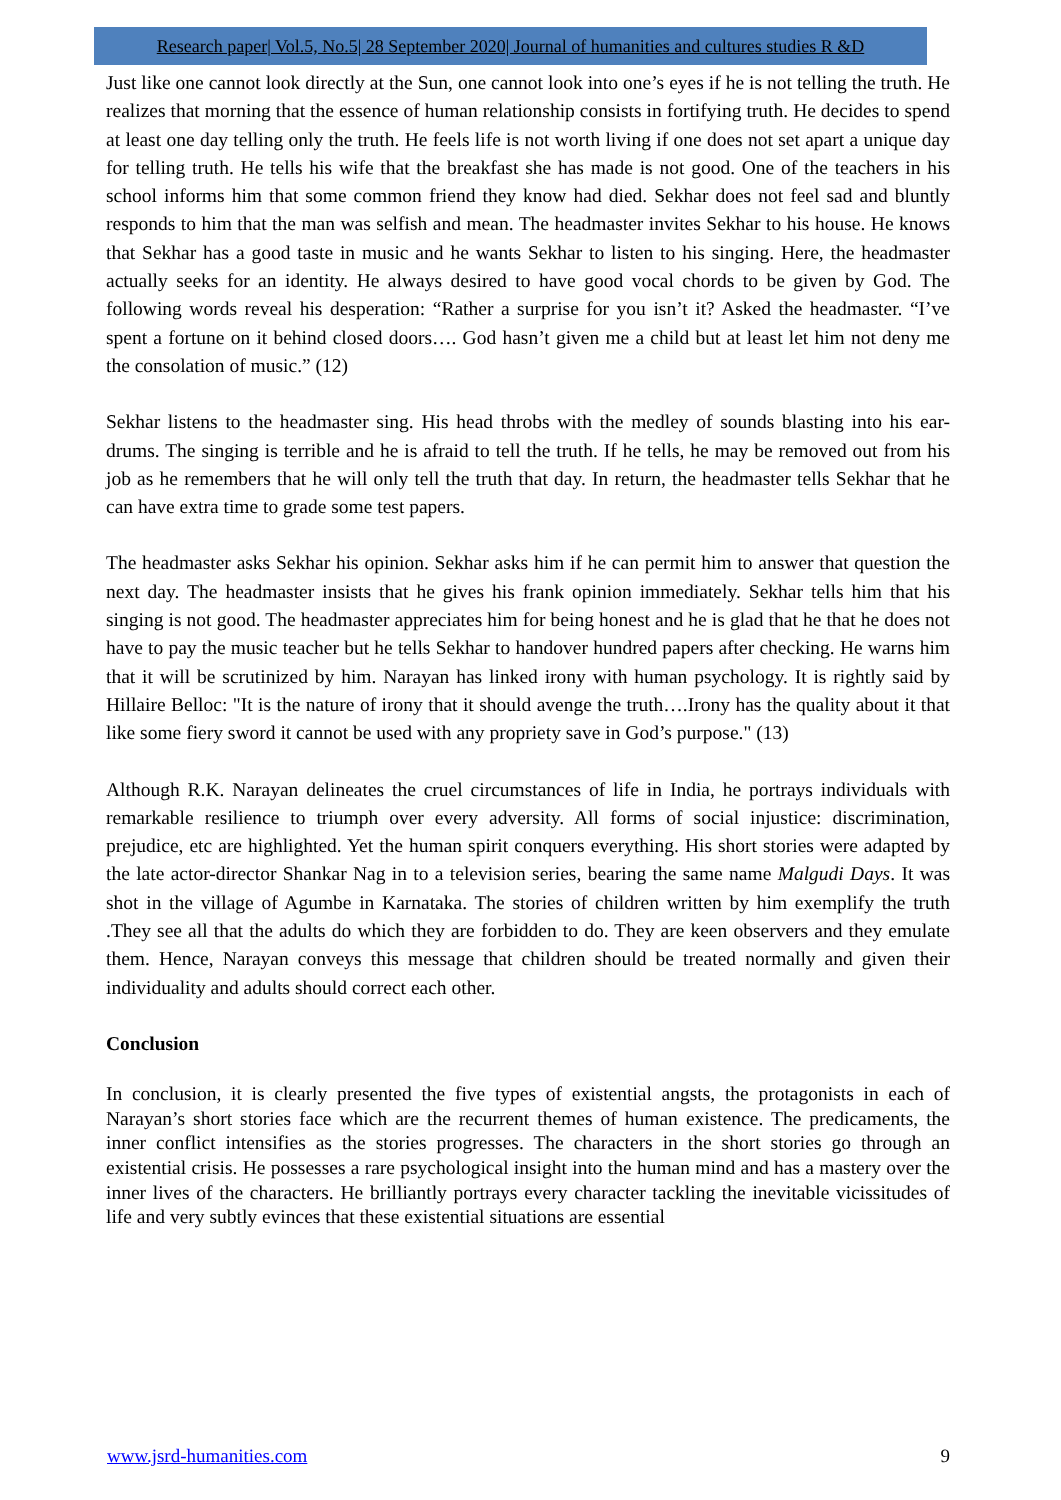Research paper| Vol.5, No.5| 28 September 2020| Journal of humanities and cultures studies R &D
Just like one cannot look directly at the Sun, one cannot look into one’s eyes if he is not telling the truth. He realizes that morning that the essence of human relationship consists in fortifying truth. He decides to spend at least one day telling only the truth. He feels life is not worth living if one does not set apart a unique day for telling truth. He tells his wife that the breakfast she has made is not good. One of the teachers in his school informs him that some common friend they know had died. Sekhar does not feel sad and bluntly responds to him that the man was selfish and mean. The headmaster invites Sekhar to his house. He knows that Sekhar has a good taste in music and he wants Sekhar to listen to his singing. Here, the headmaster actually seeks for an identity. He always desired to have good vocal chords to be given by God. The following words reveal his desperation: “Rather a surprise for you isn’t it? Asked the headmaster. “I’ve spent a fortune on it behind closed doors…. God hasn’t given me a child but at least let him not deny me the consolation of music.” (12)
Sekhar listens to the headmaster sing. His head throbs with the medley of sounds blasting into his ear-drums. The singing is terrible and he is afraid to tell the truth. If he tells, he may be removed out from his job as he remembers that he will only tell the truth that day. In return, the headmaster tells Sekhar that he can have extra time to grade some test papers.
The headmaster asks Sekhar his opinion. Sekhar asks him if he can permit him to answer that question the next day. The headmaster insists that he gives his frank opinion immediately. Sekhar tells him that his singing is not good. The headmaster appreciates him for being honest and he is glad that he that he does not have to pay the music teacher but he tells Sekhar to handover hundred papers after checking. He warns him that it will be scrutinized by him. Narayan has linked irony with human psychology. It is rightly said by Hillaire Belloc: "It is the nature of irony that it should avenge the truth….Irony has the quality about it that like some fiery sword it cannot be used with any propriety save in God’s purpose." (13)
Although R.K. Narayan delineates the cruel circumstances of life in India, he portrays individuals with remarkable resilience to triumph over every adversity. All forms of social injustice: discrimination, prejudice, etc are highlighted. Yet the human spirit conquers everything. His short stories were adapted by the late actor-director Shankar Nag in to a television series, bearing the same name Malgudi Days. It was shot in the village of Agumbe in Karnataka. The stories of children written by him exemplify the truth .They see all that the adults do which they are forbidden to do. They are keen observers and they emulate them. Hence, Narayan conveys this message that children should be treated normally and given their individuality and adults should correct each other.
Conclusion
In conclusion, it is clearly presented the five types of existential angsts, the protagonists in each of Narayan’s short stories face which are the recurrent themes of human existence. The predicaments, the inner conflict intensifies as the stories progresses. The characters in the short stories go through an existential crisis. He possesses a rare psychological insight into the human mind and has a mastery over the inner lives of the characters. He brilliantly portrays every character tackling the inevitable vicissitudes of life and very subtly evinces that these existential situations are essential
www.jsrd-humanities.com 9